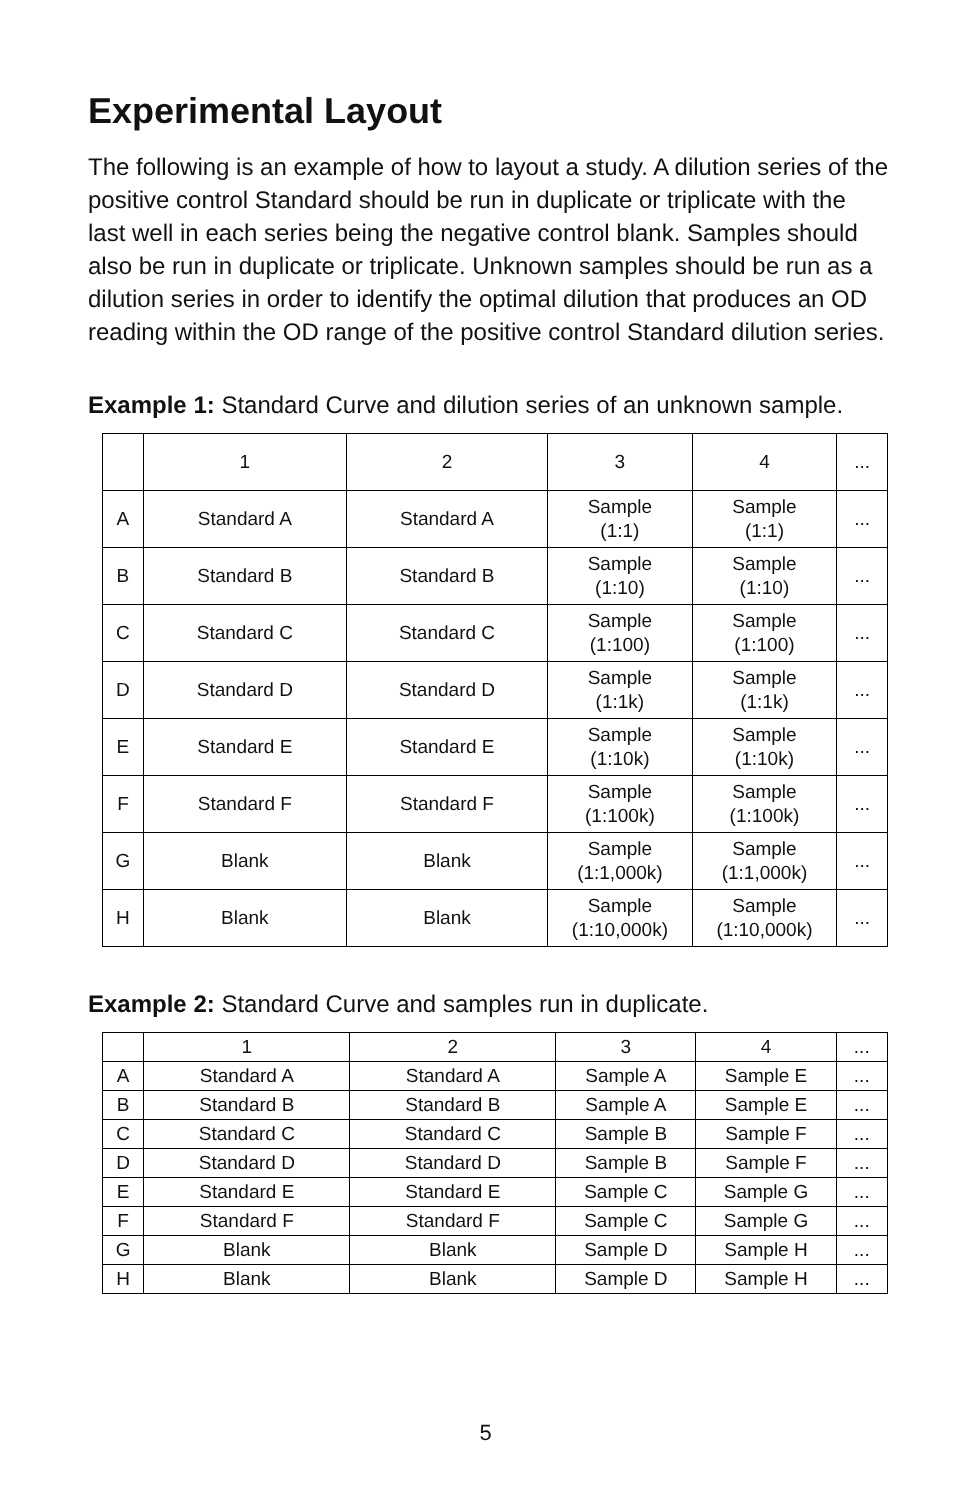Experimental Layout
The following is an example of how to layout a study. A dilution series of the positive control Standard should be run in duplicate or triplicate with the last well in each series being the negative control blank. Samples should also be run in duplicate or triplicate. Unknown samples should be run as a dilution series in order to identify the optimal dilution that produces an OD reading within the OD range of the positive control Standard dilution series.
Example 1: Standard Curve and dilution series of an unknown sample.
| | 1 | 2 | 3 | 4 | ... |
| A | Standard A | Standard A | Sample (1:1) | Sample (1:1) | ... |
| B | Standard B | Standard B | Sample (1:10) | Sample (1:10) | ... |
| C | Standard C | Standard C | Sample (1:100) | Sample (1:100) | ... |
| D | Standard D | Standard D | Sample (1:1k) | Sample (1:1k) | ... |
| E | Standard E | Standard E | Sample (1:10k) | Sample (1:10k) | ... |
| F | Standard F | Standard F | Sample (1:100k) | Sample (1:100k) | ... |
| G | Blank | Blank | Sample (1:1,000k) | Sample (1:1,000k) | ... |
| H | Blank | Blank | Sample (1:10,000k) | Sample (1:10,000k) | ... |
Example 2: Standard Curve and samples run in duplicate.
| | 1 | 2 | 3 | 4 | ... |
| A | Standard A | Standard A | Sample A | Sample E | ... |
| B | Standard B | Standard B | Sample A | Sample E | ... |
| C | Standard C | Standard C | Sample B | Sample F | ... |
| D | Standard D | Standard D | Sample B | Sample F | ... |
| E | Standard E | Standard E | Sample C | Sample G | ... |
| F | Standard F | Standard F | Sample C | Sample G | ... |
| G | Blank | Blank | Sample D | Sample H | ... |
| H | Blank | Blank | Sample D | Sample H | ... |
5